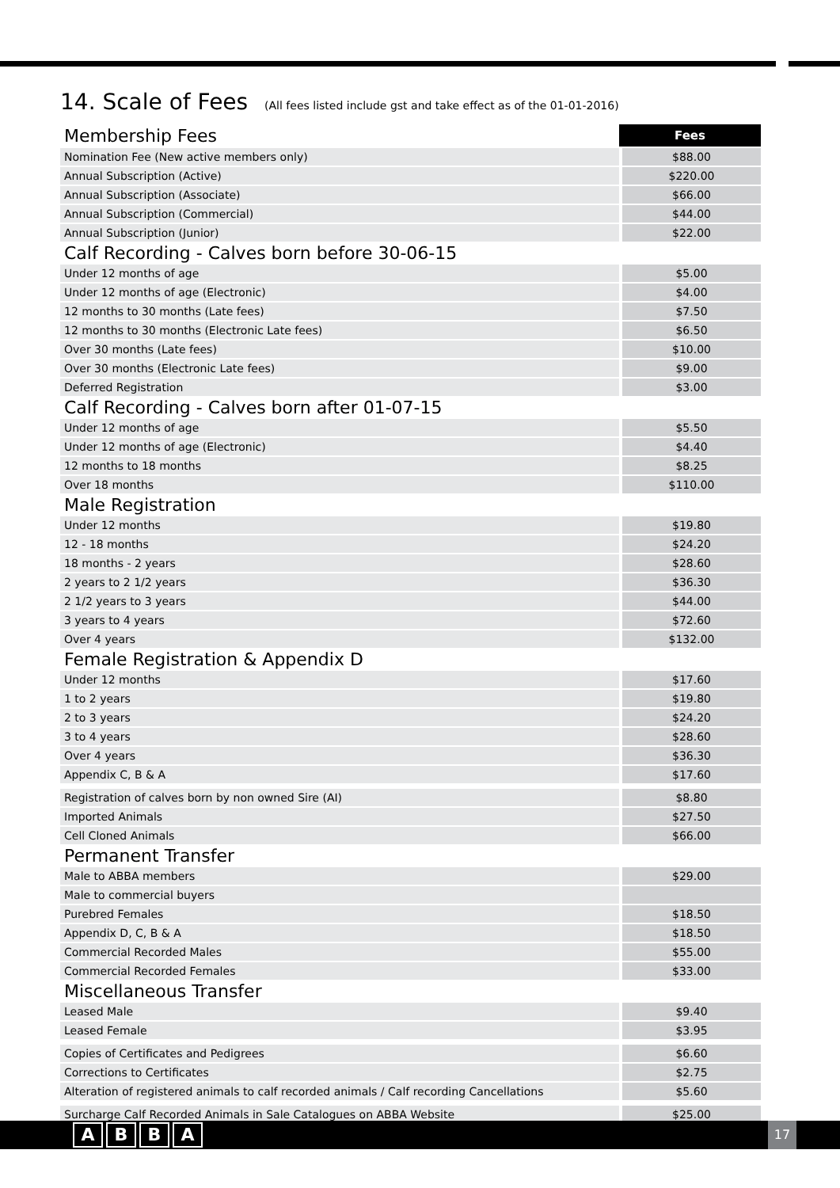14. Scale of Fees (All fees listed include gst and take effect as of the 01-01-2016)
| Membership Fees | Fees |
| Nomination Fee (New active members only) | $88.00 |
| Annual Subscription (Active) | $220.00 |
| Annual Subscription (Associate) | $66.00 |
| Annual Subscription (Commercial) | $44.00 |
| Annual Subscription (Junior) | $22.00 |
| Calf Recording - Calves born before 30-06-15 | |
| Under 12 months of age | $5.00 |
| Under 12 months of age (Electronic) | $4.00 |
| 12 months to 30 months (Late fees) | $7.50 |
| 12 months to 30 months (Electronic Late fees) | $6.50 |
| Over 30 months (Late fees) | $10.00 |
| Over 30 months (Electronic Late fees) | $9.00 |
| Deferred Registration | $3.00 |
| Calf Recording - Calves born after 01-07-15 | |
| Under 12 months of age | $5.50 |
| Under 12 months of age (Electronic) | $4.40 |
| 12 months to 18 months | $8.25 |
| Over 18 months | $110.00 |
| Male Registration | |
| Under 12 months | $19.80 |
| 12 - 18 months | $24.20 |
| 18 months - 2 years | $28.60 |
| 2 years to 2 1/2 years | $36.30 |
| 2 1/2 years to 3 years | $44.00 |
| 3 years to 4 years | $72.60 |
| Over 4 years | $132.00 |
| Female Registration & Appendix D | |
| Under 12 months | $17.60 |
| 1 to 2 years | $19.80 |
| 2 to 3 years | $24.20 |
| 3 to 4 years | $28.60 |
| Over 4 years | $36.30 |
| Appendix C, B & A | $17.60 |
| Registration of calves born by non owned Sire (AI) | $8.80 |
| Imported Animals | $27.50 |
| Cell Cloned Animals | $66.00 |
| Permanent Transfer | |
| Male to ABBA members | $29.00 |
| Male to commercial buyers | |
| Purebred Females | $18.50 |
| Appendix D, C, B & A | $18.50 |
| Commercial Recorded Males | $55.00 |
| Commercial Recorded Females | $33.00 |
| Miscellaneous Transfer | |
| Leased Male | $9.40 |
| Leased Female | $3.95 |
| Copies of Certificates and Pedigrees | $6.60 |
| Corrections to Certificates | $2.75 |
| Alteration of registered animals to calf recorded animals / Calf recording Cancellations | $5.60 |
| Surcharge Calf Recorded Animals in Sale Catalogues on ABBA Website | $25.00 |
A B B A 17